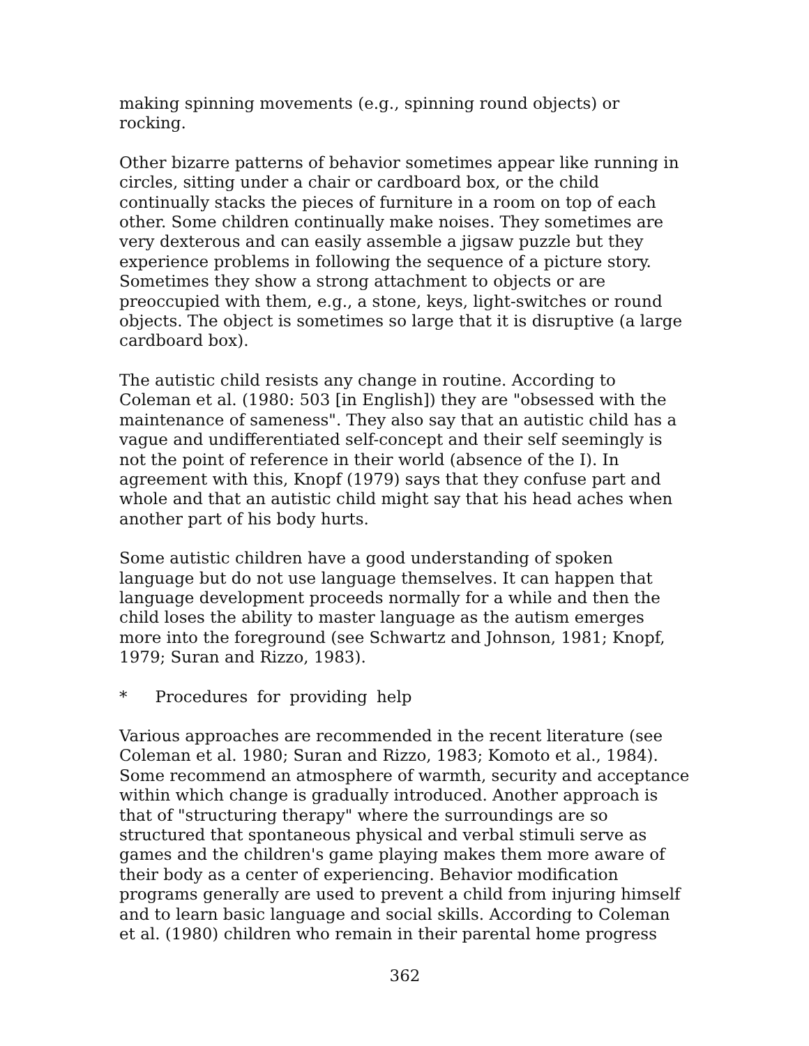making spinning movements (e.g., spinning round objects) or rocking.
Other bizarre patterns of behavior sometimes appear like running in circles, sitting under a chair or cardboard box, or the child continually stacks the pieces of furniture in a room on top of each other. Some children continually make noises. They sometimes are very dexterous and can easily assemble a jigsaw puzzle but they experience problems in following the sequence of a picture story. Sometimes they show a strong attachment to objects or are preoccupied with them, e.g., a stone, keys, light-switches or round objects. The object is sometimes so large that it is disruptive (a large cardboard box).
The autistic child resists any change in routine. According to Coleman et al. (1980: 503 [in English]) they are "obsessed with the maintenance of sameness". They also say that an autistic child has a vague and undifferentiated self-concept and their self seemingly is not the point of reference in their world (absence of the I). In agreement with this, Knopf (1979) says that they confuse part and whole and that an autistic child might say that his head aches when another part of his body hurts.
Some autistic children have a good understanding of spoken language but do not use language themselves. It can happen that language development proceeds normally for a while and then the child loses the ability to master language as the autism emerges more into the foreground (see Schwartz and Johnson, 1981; Knopf, 1979; Suran and Rizzo, 1983).
* Procedures for providing help
Various approaches are recommended in the recent literature (see Coleman et al. 1980; Suran and Rizzo, 1983; Komoto et al., 1984). Some recommend an atmosphere of warmth, security and acceptance within which change is gradually introduced. Another approach is that of "structuring therapy" where the surroundings are so structured that spontaneous physical and verbal stimuli serve as games and the children's game playing makes them more aware of their body as a center of experiencing. Behavior modification programs generally are used to prevent a child from injuring himself and to learn basic language and social skills. According to Coleman et al. (1980) children who remain in their parental home progress
362